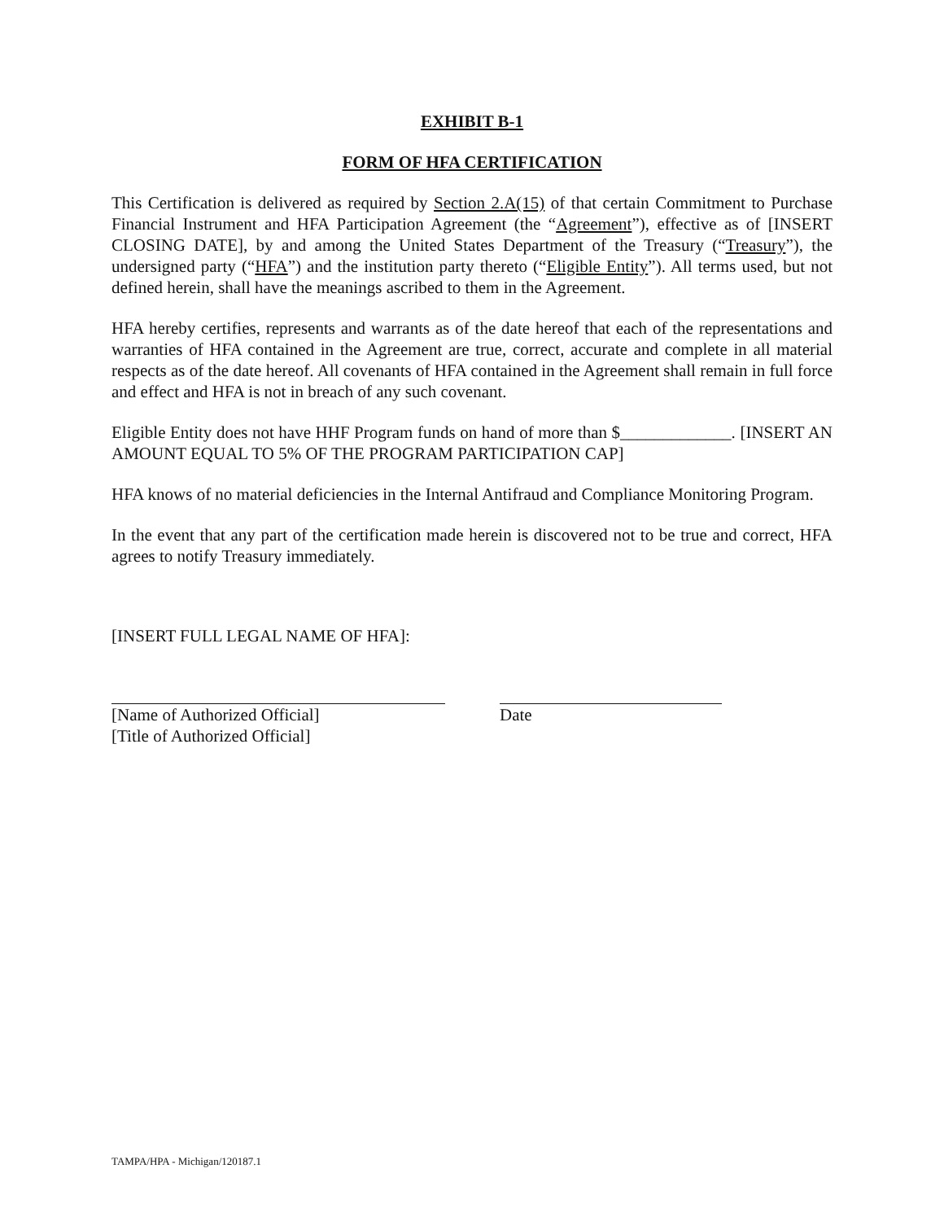EXHIBIT B-1
FORM OF HFA CERTIFICATION
This Certification is delivered as required by Section 2.A(15) of that certain Commitment to Purchase Financial Instrument and HFA Participation Agreement (the “Agreement”), effective as of [INSERT CLOSING DATE], by and among the United States Department of the Treasury (“Treasury”), the undersigned party (“HFA”) and the institution party thereto (“Eligible Entity”). All terms used, but not defined herein, shall have the meanings ascribed to them in the Agreement.
HFA hereby certifies, represents and warrants as of the date hereof that each of the representations and warranties of HFA contained in the Agreement are true, correct, accurate and complete in all material respects as of the date hereof. All covenants of HFA contained in the Agreement shall remain in full force and effect and HFA is not in breach of any such covenant.
Eligible Entity does not have HHF Program funds on hand of more than $_____________. [INSERT AN AMOUNT EQUAL TO 5% OF THE PROGRAM PARTICIPATION CAP]
HFA knows of no material deficiencies in the Internal Antifraud and Compliance Monitoring Program.
In the event that any part of the certification made herein is discovered not to be true and correct, HFA agrees to notify Treasury immediately.
[INSERT FULL LEGAL NAME OF HFA]:
[Name of Authorized Official]
[Title of Authorized Official]
Date
TAMPA/HPA - Michigan/120187.1